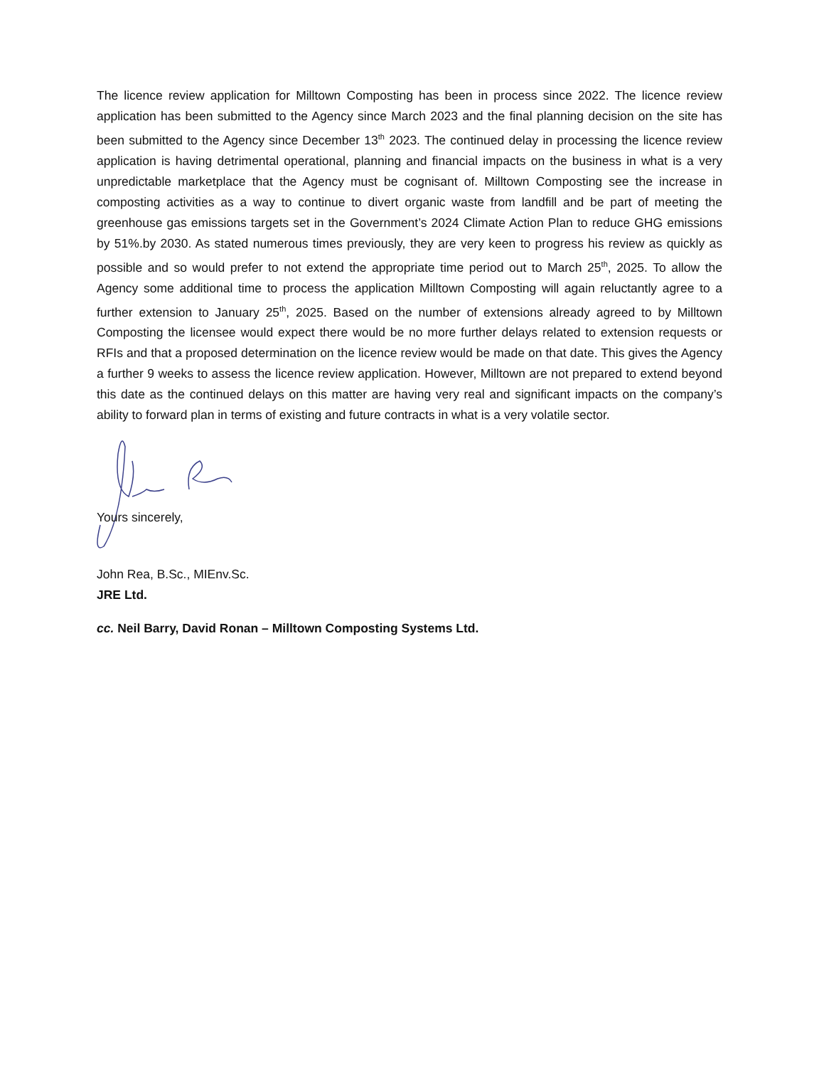The licence review application for Milltown Composting has been in process since 2022. The licence review application has been submitted to the Agency since March 2023 and the final planning decision on the site has been submitted to the Agency since December 13<sup>th</sup> 2023. The continued delay in processing the licence review application is having detrimental operational, planning and financial impacts on the business in what is a very unpredictable marketplace that the Agency must be cognisant of. Milltown Composting see the increase in composting activities as a way to continue to divert organic waste from landfill and be part of meeting the greenhouse gas emissions targets set in the Government’s 2024 Climate Action Plan to reduce GHG emissions by 51%.by 2030. As stated numerous times previously, they are very keen to progress his review as quickly as possible and so would prefer to not extend the appropriate time period out to March 25<sup>th</sup>, 2025. To allow the Agency some additional time to process the application Milltown Composting will again reluctantly agree to a further extension to January 25<sup>th</sup>, 2025. Based on the number of extensions already agreed to by Milltown Composting the licensee would expect there would be no more further delays related to extension requests or RFIs and that a proposed determination on the licence review would be made on that date. This gives the Agency a further 9 weeks to assess the licence review application. However, Milltown are not prepared to extend beyond this date as the continued delays on this matter are having very real and significant impacts on the company’s ability to forward plan in terms of existing and future contracts in what is a very volatile sector.
Yours sincerely,
John Rea, B.Sc., MIEnv.Sc.
JRE Ltd.
cc. Neil Barry, David Ronan – Milltown Composting Systems Ltd.